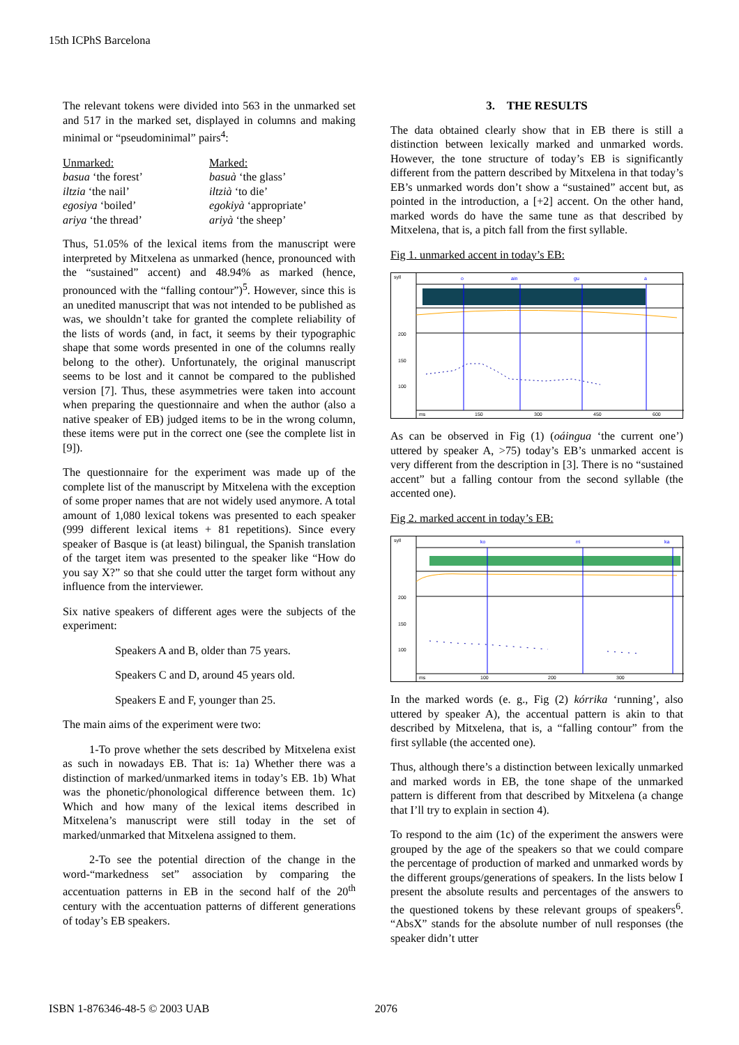15th ICPhS Barcelona
The relevant tokens were divided into 563 in the unmarked set and 517 in the marked set, displayed in columns and making minimal or “pseudominimal” pairs<sup>4</sup>:
Unmarked:
basua ‘the forest’
iltzia ‘the nail’
egosiya ‘boiled’
ariya ‘the thread’
Marked:
basuà ‘the glass’
iltzià ‘to die’
egokiyà ‘appropriate’
ariyà ‘the sheep’
Thus, 51.05% of the lexical items from the manuscript were interpreted by Mitxelena as unmarked (hence, pronounced with the “sustained” accent) and 48.94% as marked (hence, pronounced with the “falling contour”)<sup>5</sup>. However, since this is an unedited manuscript that was not intended to be published as was, we shouldn’t take for granted the complete reliability of the lists of words (and, in fact, it seems by their typographic shape that some words presented in one of the columns really belong to the other). Unfortunately, the original manuscript seems to be lost and it cannot be compared to the published version [7]. Thus, these asymmetries were taken into account when preparing the questionnaire and when the author (also a native speaker of EB) judged items to be in the wrong column, these items were put in the correct one (see the complete list in [9]).
The questionnaire for the experiment was made up of the complete list of the manuscript by Mitxelena with the exception of some proper names that are not widely used anymore. A total amount of 1,080 lexical tokens was presented to each speaker (999 different lexical items + 81 repetitions). Since every speaker of Basque is (at least) bilingual, the Spanish translation of the target item was presented to the speaker like “How do you say X?” so that she could utter the target form without any influence from the interviewer.
Six native speakers of different ages were the subjects of the experiment:
Speakers A and B, older than 75 years.
Speakers C and D, around 45 years old.
Speakers E and F, younger than 25.
The main aims of the experiment were two:
1-To prove whether the sets described by Mitxelena exist as such in nowadays EB. That is: 1a) Whether there was a distinction of marked/unmarked items in today’s EB. 1b) What was the phonetic/phonological difference between them. 1c) Which and how many of the lexical items described in Mitxelena’s manuscript were still today in the set of marked/unmarked that Mitxelena assigned to them.
2-To see the potential direction of the change in the word-“markedness set” association by comparing the accentuation patterns in EB in the second half of the 20<sup>th</sup> century with the accentuation patterns of different generations of today’s EB speakers.
3. THE RESULTS
The data obtained clearly show that in EB there is still a distinction between lexically marked and unmarked words. However, the tone structure of today’s EB is significantly different from the pattern described by Mitxelena in that today’s EB’s unmarked words don’t show a “sustained” accent but, as pointed in the introduction, a [+2] accent. On the other hand, marked words do have the same tune as that described by Mitxelena, that is, a pitch fall from the first syllable.
Fig 1. unmarked accent in today’s EB:
syll
o
ain
gu
a
200
150
100
ms
150
300
450
600
As can be observed in Fig (1) (oáingua ‘the current one’) uttered by speaker A, >75) today’s EB’s unmarked accent is very different from the description in [3]. There is no “sustained accent” but a falling contour from the second syllable (the accented one).
Fig 2. marked accent in today’s EB:
syll
ko
rri
ka
200
150
100
ms
100
200
300
In the marked words (e. g., Fig (2) kórrika ‘running’, also uttered by speaker A), the accentual pattern is akin to that described by Mitxelena, that is, a “falling contour” from the first syllable (the accented one).
Thus, although there’s a distinction between lexically unmarked and marked words in EB, the tone shape of the unmarked pattern is different from that described by Mitxelena (a change that I’ll try to explain in section 4).
To respond to the aim (1c) of the experiment the answers were grouped by the age of the speakers so that we could compare the percentage of production of marked and unmarked words by the different groups/generations of speakers. In the lists below I present the absolute results and percentages of the answers to the questioned tokens by these relevant groups of speakers<sup>6</sup>. “AbsX” stands for the absolute number of null responses (the speaker didn’t utter
ISBN 1-876346-48-5 © 2003 UAB 2076